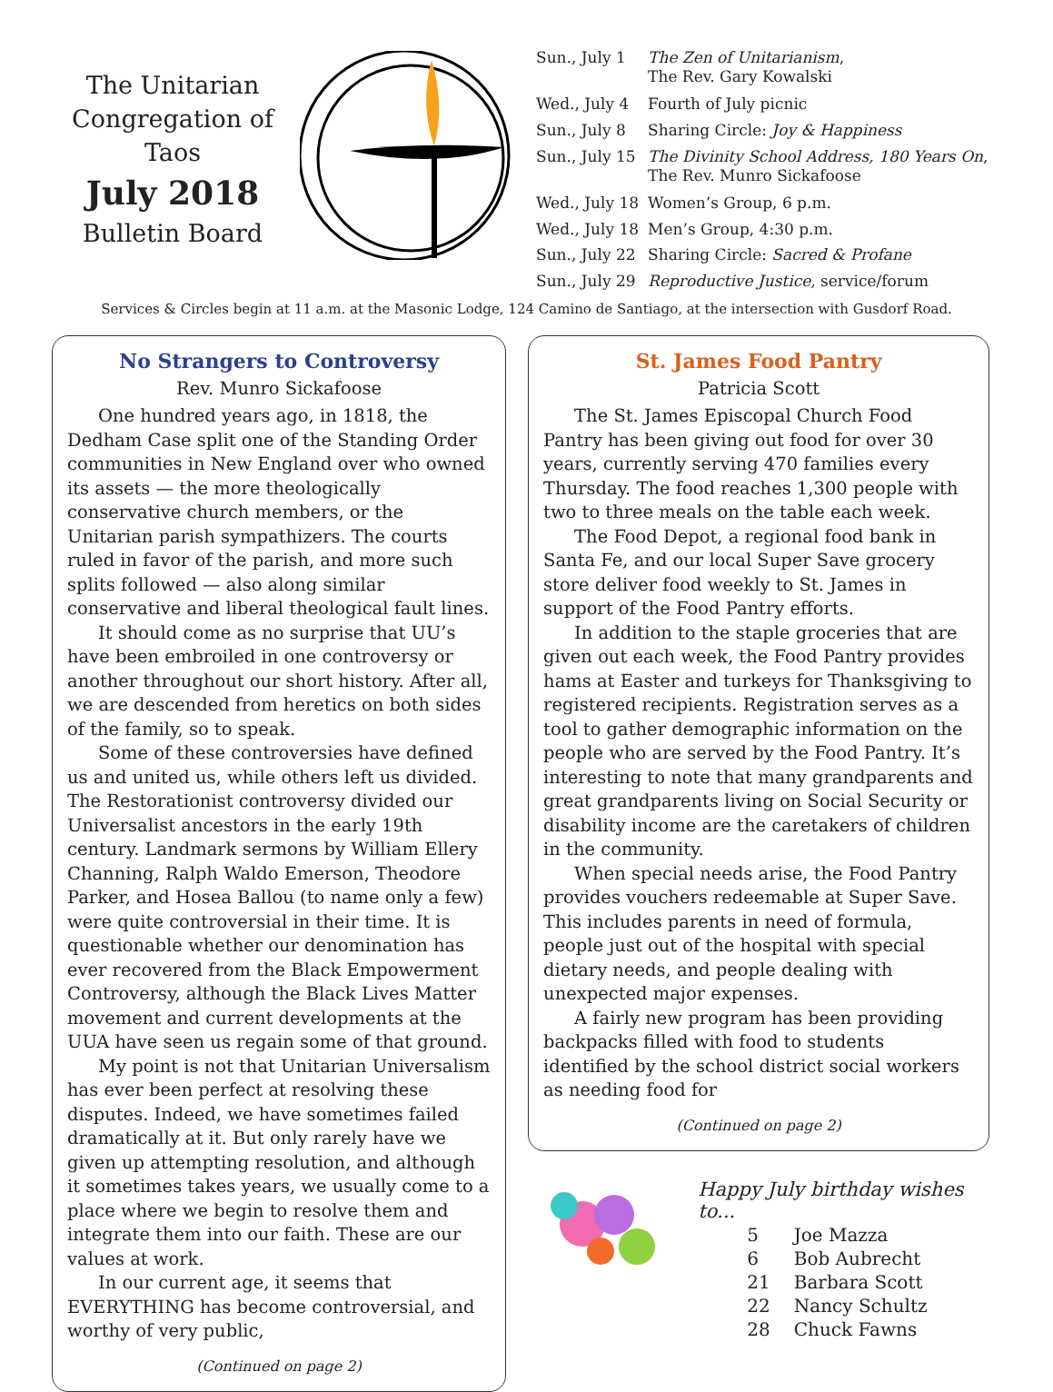The Unitarian
Congregation of Taos
July 2018
Bulletin Board
| Sun., July 1 | The Zen of Unitarianism , The Rev. Gary Kowalski |
| Wed., July 4 | Fourth of July picnic |
| Sun., July 8 | Sharing Circle: Joy & Happiness |
| Sun., July 15 | The Divinity School Address, 180 Years On , The Rev. Munro Sickafoose |
| Wed., July 18 | Women’s Group, 6 p.m. |
| Wed., July 18 | Men’s Group, 4:30 p.m. |
| Sun., July 22 | Sharing Circle: Sacred & Profane |
| Sun., July 29 | Reproductive Justice, service/forum |
Services & Circles begin at 11 a.m. at the Masonic Lodge, 124 Camino de Santiago, at the intersection with Gusdorf Road.
No Strangers to Controversy
Rev. Munro Sickafoose
One hundred years ago, in 1818, the Dedham Case split one of the Standing Order communities in New England over who owned its assets — the more theologically conservative church members, or the Unitarian parish sympathizers. The courts ruled in favor of the parish, and more such splits followed — also along similar conservative and liberal theological fault lines.
It should come as no surprise that UU’s have been embroiled in one controversy or another throughout our short history. After all, we are descended from heretics on both sides of the family, so to speak.
Some of these controversies have defined us and united us, while others left us divided. The Restorationist controversy divided our Universalist ancestors in the early 19th century. Landmark sermons by William Ellery Channing, Ralph Waldo Emerson, Theodore Parker, and Hosea Ballou (to name only a few) were quite controversial in their time. It is questionable whether our denomination has ever recovered from the Black Empowerment Controversy, although the Black Lives Matter movement and current developments at the UUA have seen us regain some of that ground.
My point is not that Unitarian Universalism has ever been perfect at resolving these disputes. Indeed, we have sometimes failed dramatically at it. But only rarely have we given up attempting resolution, and although it sometimes takes years, we usually come to a place where we begin to resolve them and integrate them into our faith. These are our values at work.
In our current age, it seems that EVERYTHING has become controversial, and worthy of very public,
(Continued on page 2)
St. James Food Pantry
Patricia Scott
The St. James Episcopal Church Food Pantry has been giving out food for over 30 years, currently serving 470 families every Thursday. The food reaches 1,300 people with two to three meals on the table each week.
The Food Depot, a regional food bank in Santa Fe, and our local Super Save grocery store deliver food weekly to St. James in support of the Food Pantry efforts.
In addition to the staple groceries that are given out each week, the Food Pantry provides hams at Easter and turkeys for Thanksgiving to registered recipients. Registration serves as a tool to gather demographic information on the people who are served by the Food Pantry. It’s interesting to note that many grandparents and great grandparents living on Social Security or disability income are the caretakers of children in the community.
When special needs arise, the Food Pantry provides vouchers redeemable at Super Save. This includes parents in need of formula, people just out of the hospital with special dietary needs, and people dealing with unexpected major expenses.
A fairly new program has been providing backpacks filled with food to students identified by the school district social workers as needing food for
(Continued on page 2)
Happy July birthday wishes to...
| 5 | Joe Mazza |
| 6 | Bob Aubrecht |
| 21 | Barbara Scott |
| 22 | Nancy Schultz |
| 28 | Chuck Fawns |